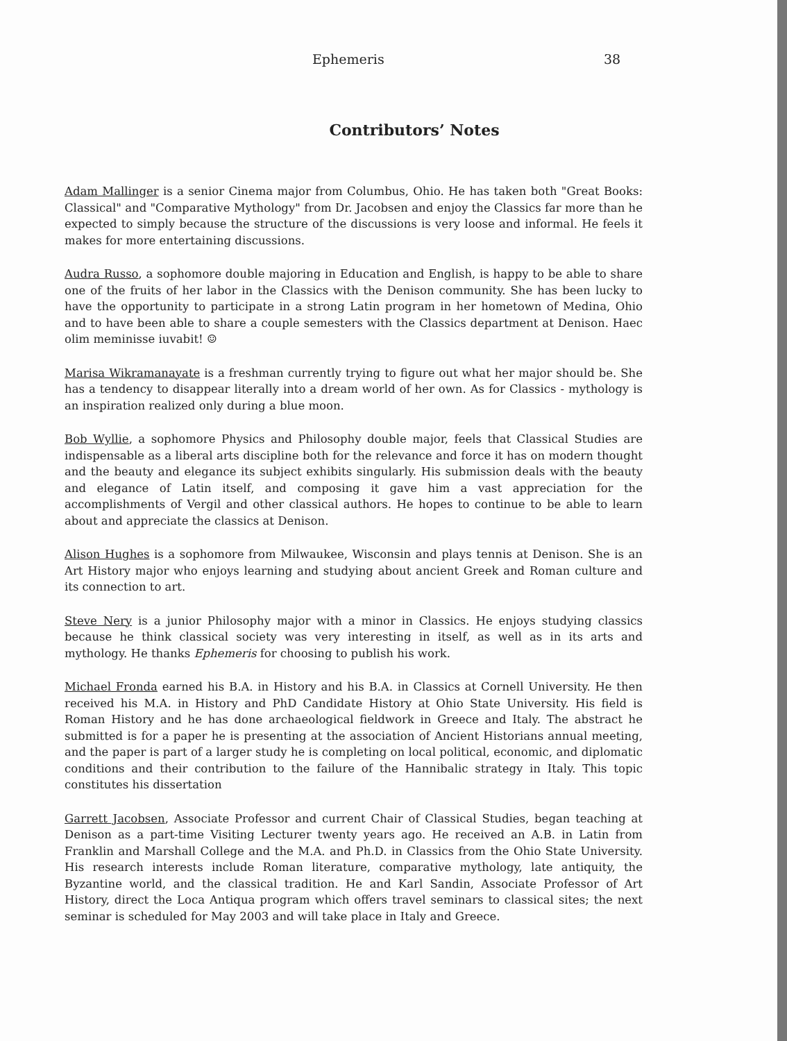Ephemeris 38
Contributors’ Notes
Adam Mallinger is a senior Cinema major from Columbus, Ohio. He has taken both "Great Books: Classical" and "Comparative Mythology" from Dr. Jacobsen and enjoy the Classics far more than he expected to simply because the structure of the discussions is very loose and informal. He feels it makes for more entertaining discussions.
Audra Russo, a sophomore double majoring in Education and English, is happy to be able to share one of the fruits of her labor in the Classics with the Denison community. She has been lucky to have the opportunity to participate in a strong Latin program in her hometown of Medina, Ohio and to have been able to share a couple semesters with the Classics department at Denison. Haec olim meminisse iuvabit! ☺
Marisa Wikramanayate is a freshman currently trying to figure out what her major should be. She has a tendency to disappear literally into a dream world of her own. As for Classics - mythology is an inspiration realized only during a blue moon.
Bob Wyllie, a sophomore Physics and Philosophy double major, feels that Classical Studies are indispensable as a liberal arts discipline both for the relevance and force it has on modern thought and the beauty and elegance its subject exhibits singularly. His submission deals with the beauty and elegance of Latin itself, and composing it gave him a vast appreciation for the accomplishments of Vergil and other classical authors. He hopes to continue to be able to learn about and appreciate the classics at Denison.
Alison Hughes is a sophomore from Milwaukee, Wisconsin and plays tennis at Denison. She is an Art History major who enjoys learning and studying about ancient Greek and Roman culture and its connection to art.
Steve Nery is a junior Philosophy major with a minor in Classics. He enjoys studying classics because he think classical society was very interesting in itself, as well as in its arts and mythology. He thanks Ephemeris for choosing to publish his work.
Michael Fronda earned his B.A. in History and his B.A. in Classics at Cornell University. He then received his M.A. in History and PhD Candidate History at Ohio State University. His field is Roman History and he has done archaeological fieldwork in Greece and Italy. The abstract he submitted is for a paper he is presenting at the association of Ancient Historians annual meeting, and the paper is part of a larger study he is completing on local political, economic, and diplomatic conditions and their contribution to the failure of the Hannibalic strategy in Italy. This topic constitutes his dissertation
Garrett Jacobsen, Associate Professor and current Chair of Classical Studies, began teaching at Denison as a part-time Visiting Lecturer twenty years ago. He received an A.B. in Latin from Franklin and Marshall College and the M.A. and Ph.D. in Classics from the Ohio State University. His research interests include Roman literature, comparative mythology, late antiquity, the Byzantine world, and the classical tradition. He and Karl Sandin, Associate Professor of Art History, direct the Loca Antiqua program which offers travel seminars to classical sites; the next seminar is scheduled for May 2003 and will take place in Italy and Greece.